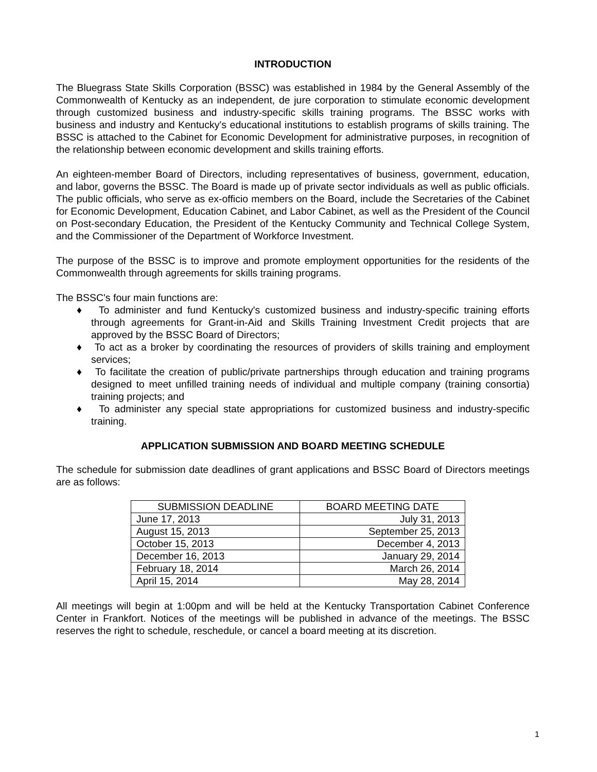INTRODUCTION
The Bluegrass State Skills Corporation (BSSC) was established in 1984 by the General Assembly of the Commonwealth of Kentucky as an independent, de jure corporation to stimulate economic development through customized business and industry-specific skills training programs. The BSSC works with business and industry and Kentucky's educational institutions to establish programs of skills training. The BSSC is attached to the Cabinet for Economic Development for administrative purposes, in recognition of the relationship between economic development and skills training efforts.
An eighteen-member Board of Directors, including representatives of business, government, education, and labor, governs the BSSC. The Board is made up of private sector individuals as well as public officials. The public officials, who serve as ex-officio members on the Board, include the Secretaries of the Cabinet for Economic Development, Education Cabinet, and Labor Cabinet, as well as the President of the Council on Post-secondary Education, the President of the Kentucky Community and Technical College System, and the Commissioner of the Department of Workforce Investment.
The purpose of the BSSC is to improve and promote employment opportunities for the residents of the Commonwealth through agreements for skills training programs.
The BSSC's four main functions are:
♦ To administer and fund Kentucky's customized business and industry-specific training efforts through agreements for Grant-in-Aid and Skills Training Investment Credit projects that are approved by the BSSC Board of Directors;
♦ To act as a broker by coordinating the resources of providers of skills training and employment services;
♦ To facilitate the creation of public/private partnerships through education and training programs designed to meet unfilled training needs of individual and multiple company (training consortia) training projects; and
♦ To administer any special state appropriations for customized business and industry-specific training.
APPLICATION SUBMISSION AND BOARD MEETING SCHEDULE
The schedule for submission date deadlines of grant applications and BSSC Board of Directors meetings are as follows:
| SUBMISSION DEADLINE | BOARD MEETING DATE |
| --- | --- |
| June 17, 2013 | July 31, 2013 |
| August 15, 2013 | September 25, 2013 |
| October 15, 2013 | December 4, 2013 |
| December 16, 2013 | January 29, 2014 |
| February 18, 2014 | March 26, 2014 |
| April 15, 2014 | May 28, 2014 |
All meetings will begin at 1:00pm and will be held at the Kentucky Transportation Cabinet Conference Center in Frankfort. Notices of the meetings will be published in advance of the meetings. The BSSC reserves the right to schedule, reschedule, or cancel a board meeting at its discretion.
1